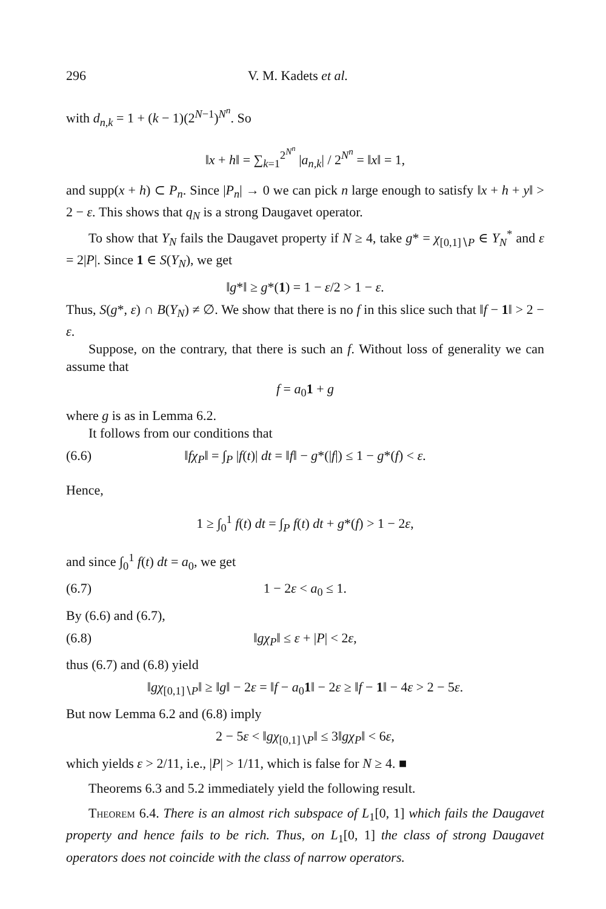296 V. M. Kadets et al.
with d<sub>n,k</sub> = 1 + (k − 1)(2<sup>N−1</sup>)<sup>N<sup>n</sup></sup>. So
‖x + h‖ = ∑<sub>k=1</sub><sup>2<sup>N<sup>n</sup></sup></sup> |a<sub>n,k</sub>| / 2<sup>N<sup>n</sup></sup> = ‖x‖ = 1,
and supp(x + h) ⊂ P<sub>n</sub>. Since |P<sub>n</sub>| → 0 we can pick n large enough to satisfy ‖x + h + y‖ > 2 − ε. This shows that q<sub>N</sub> is a strong Daugavet operator.
To show that Y<sub>N</sub> fails the Daugavet property if N ≥ 4, take g* = χ<sub>[0,1]∖P</sub> ∈ Y<sub>N</sub><sup>*</sup> and ε = 2|P|. Since 1 ∈ S(Y<sub>N</sub>), we get
‖g*‖ ≥ g*(1) = 1 − ε/2 > 1 − ε.
Thus, S(g*, ε) ∩ B(Y<sub>N</sub>) ≠ ∅. We show that there is no f in this slice such that ‖f − 1‖ > 2 − ε.
Suppose, on the contrary, that there is such an f. Without loss of generality we can assume that
f = a<sub>0</sub>1 + g
where g is as in Lemma 6.2.
It follows from our conditions that
(6.6) ‖fχ<sub>P</sub>‖ = ∫<sub>P</sub> |f(t)| dt = ‖f‖ − g*(|f|) ≤ 1 − g*(f) < ε.
Hence,
1 ≥ ∫<sub>0</sub><sup>1</sup> f(t) dt = ∫<sub>P</sub> f(t) dt + g*(f) > 1 − 2ε,
and since ∫<sub>0</sub><sup>1</sup> f(t) dt = a<sub>0</sub>, we get
(6.7) 1 − 2ε < a<sub>0</sub> ≤ 1.
By (6.6) and (6.7),
(6.8) ‖gχ<sub>P</sub>‖ ≤ ε + |P| < 2ε,
thus (6.7) and (6.8) yield
‖gχ<sub>[0,1]∖P</sub>‖ ≥ ‖g‖ − 2ε = ‖f − a<sub>0</sub>1‖ − 2ε ≥ ‖f − 1‖ − 4ε > 2 − 5ε.
But now Lemma 6.2 and (6.8) imply
2 − 5ε < ‖gχ<sub>[0,1]∖P</sub>‖ ≤ 3‖gχ<sub>P</sub>‖ < 6ε,
which yields ε > 2/11, i.e., |P| > 1/11, which is false for N ≥ 4. ■
Theorems 6.3 and 5.2 immediately yield the following result.
Theorem 6.4. There is an almost rich subspace of L<sub>1</sub>[0, 1] which fails the Daugavet property and hence fails to be rich. Thus, on L<sub>1</sub>[0, 1] the class of strong Daugavet operators does not coincide with the class of narrow operators.